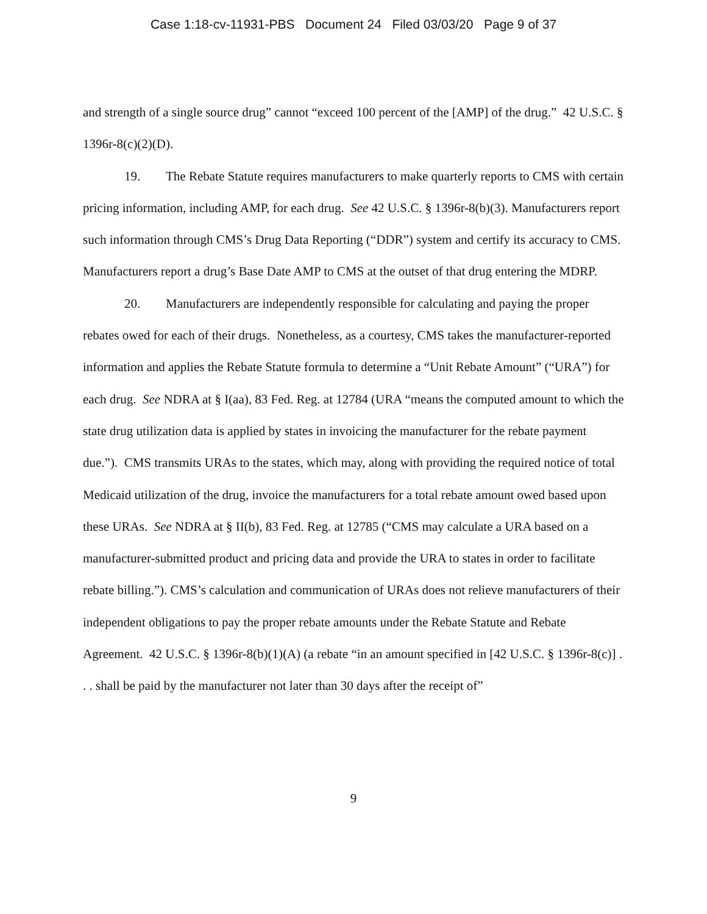Case 1:18-cv-11931-PBS Document 24 Filed 03/03/20 Page 9 of 37
and strength of a single source drug” cannot “exceed 100 percent of the [AMP] of the drug.” 42 U.S.C. § 1396r-8(c)(2)(D).
19. The Rebate Statute requires manufacturers to make quarterly reports to CMS with certain pricing information, including AMP, for each drug. See 42 U.S.C. § 1396r-8(b)(3). Manufacturers report such information through CMS’s Drug Data Reporting (“DDR”) system and certify its accuracy to CMS. Manufacturers report a drug’s Base Date AMP to CMS at the outset of that drug entering the MDRP.
20. Manufacturers are independently responsible for calculating and paying the proper rebates owed for each of their drugs. Nonetheless, as a courtesy, CMS takes the manufacturer-reported information and applies the Rebate Statute formula to determine a “Unit Rebate Amount” (“URA”) for each drug. See NDRA at § I(aa), 83 Fed. Reg. at 12784 (URA “means the computed amount to which the state drug utilization data is applied by states in invoicing the manufacturer for the rebate payment due.”). CMS transmits URAs to the states, which may, along with providing the required notice of total Medicaid utilization of the drug, invoice the manufacturers for a total rebate amount owed based upon these URAs. See NDRA at § II(b), 83 Fed. Reg. at 12785 (“CMS may calculate a URA based on a manufacturer-submitted product and pricing data and provide the URA to states in order to facilitate rebate billing.”). CMS’s calculation and communication of URAs does not relieve manufacturers of their independent obligations to pay the proper rebate amounts under the Rebate Statute and Rebate Agreement. 42 U.S.C. § 1396r-8(b)(1)(A) (a rebate “in an amount specified in [42 U.S.C. § 1396r-8(c)] . . . shall be paid by the manufacturer not later than 30 days after the receipt of”
9